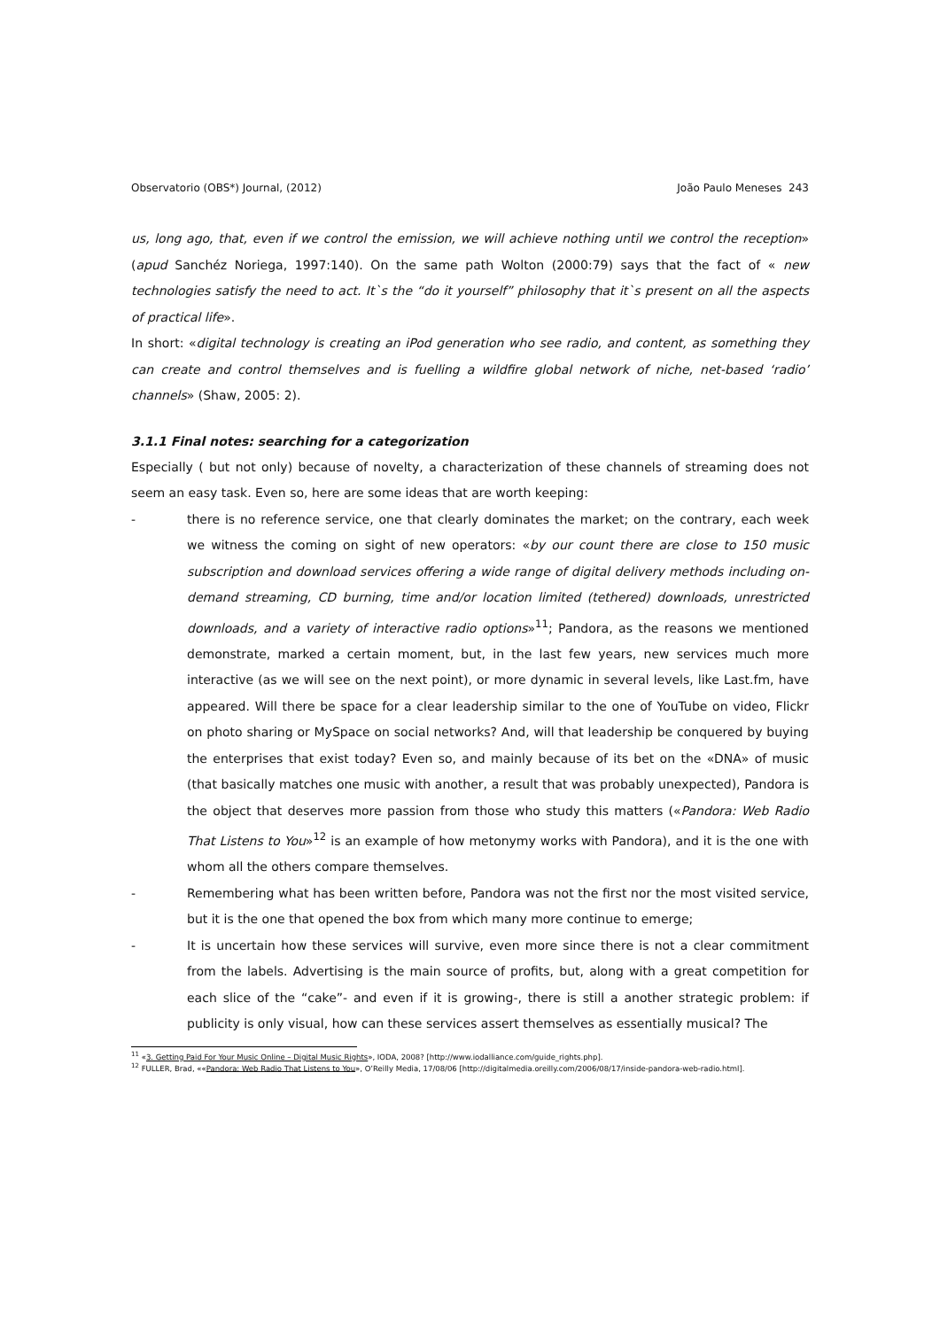Observatorio (OBS*) Journal, (2012) João Paulo Meneses 243
us, long ago, that, even if we control the emission, we will achieve nothing until we control the reception» (apud Sanchéz Noriega, 1997:140). On the same path Wolton (2000:79) says that the fact of « new technologies satisfy the need to act. It`s the “do it yourself” philosophy that it`s present on all the aspects of practical life».
In short: «digital technology is creating an iPod generation who see radio, and content, as something they can create and control themselves and is fuelling a wildfire global network of niche, net-based ‘radio’ channels» (Shaw, 2005: 2).
3.1.1 Final notes: searching for a categorization
Especially ( but not only) because of novelty, a characterization of these channels of streaming does not seem an easy task. Even so, here are some ideas that are worth keeping:
- there is no reference service, one that clearly dominates the market; on the contrary, each week we witness the coming on sight of new operators: «by our count there are close to 150 music subscription and download services offering a wide range of digital delivery methods including on-demand streaming, CD burning, time and/or location limited (tethered) downloads, unrestricted downloads, and a variety of interactive radio options»<sup>11</sup>; Pandora, as the reasons we mentioned demonstrate, marked a certain moment, but, in the last few years, new services much more interactive (as we will see on the next point), or more dynamic in several levels, like Last.fm, have appeared. Will there be space for a clear leadership similar to the one of YouTube on video, Flickr on photo sharing or MySpace on social networks? And, will that leadership be conquered by buying the enterprises that exist today? Even so, and mainly because of its bet on the «DNA» of music (that basically matches one music with another, a result that was probably unexpected), Pandora is the object that deserves more passion from those who study this matters («Pandora: Web Radio That Listens to You»<sup>12</sup> is an example of how metonymy works with Pandora), and it is the one with whom all the others compare themselves.
- Remembering what has been written before, Pandora was not the first nor the most visited service, but it is the one that opened the box from which many more continue to emerge;
- It is uncertain how these services will survive, even more since there is not a clear commitment from the labels. Advertising is the main source of profits, but, along with a great competition for each slice of the “cake”- and even if it is growing-, there is still a another strategic problem: if publicity is only visual, how can these services assert themselves as essentially musical? The
<sup>11</sup> «3. Getting Paid For Your Music Online – Digital Music Rights», IODA, 2008? [http://www.iodalliance.com/guide_rights.php].
<sup>12</sup> FULLER, Brad, ««Pandora: Web Radio That Listens to You», O’Reilly Media, 17/08/06 [http://digitalmedia.oreilly.com/2006/08/17/inside-pandora-web-radio.html].